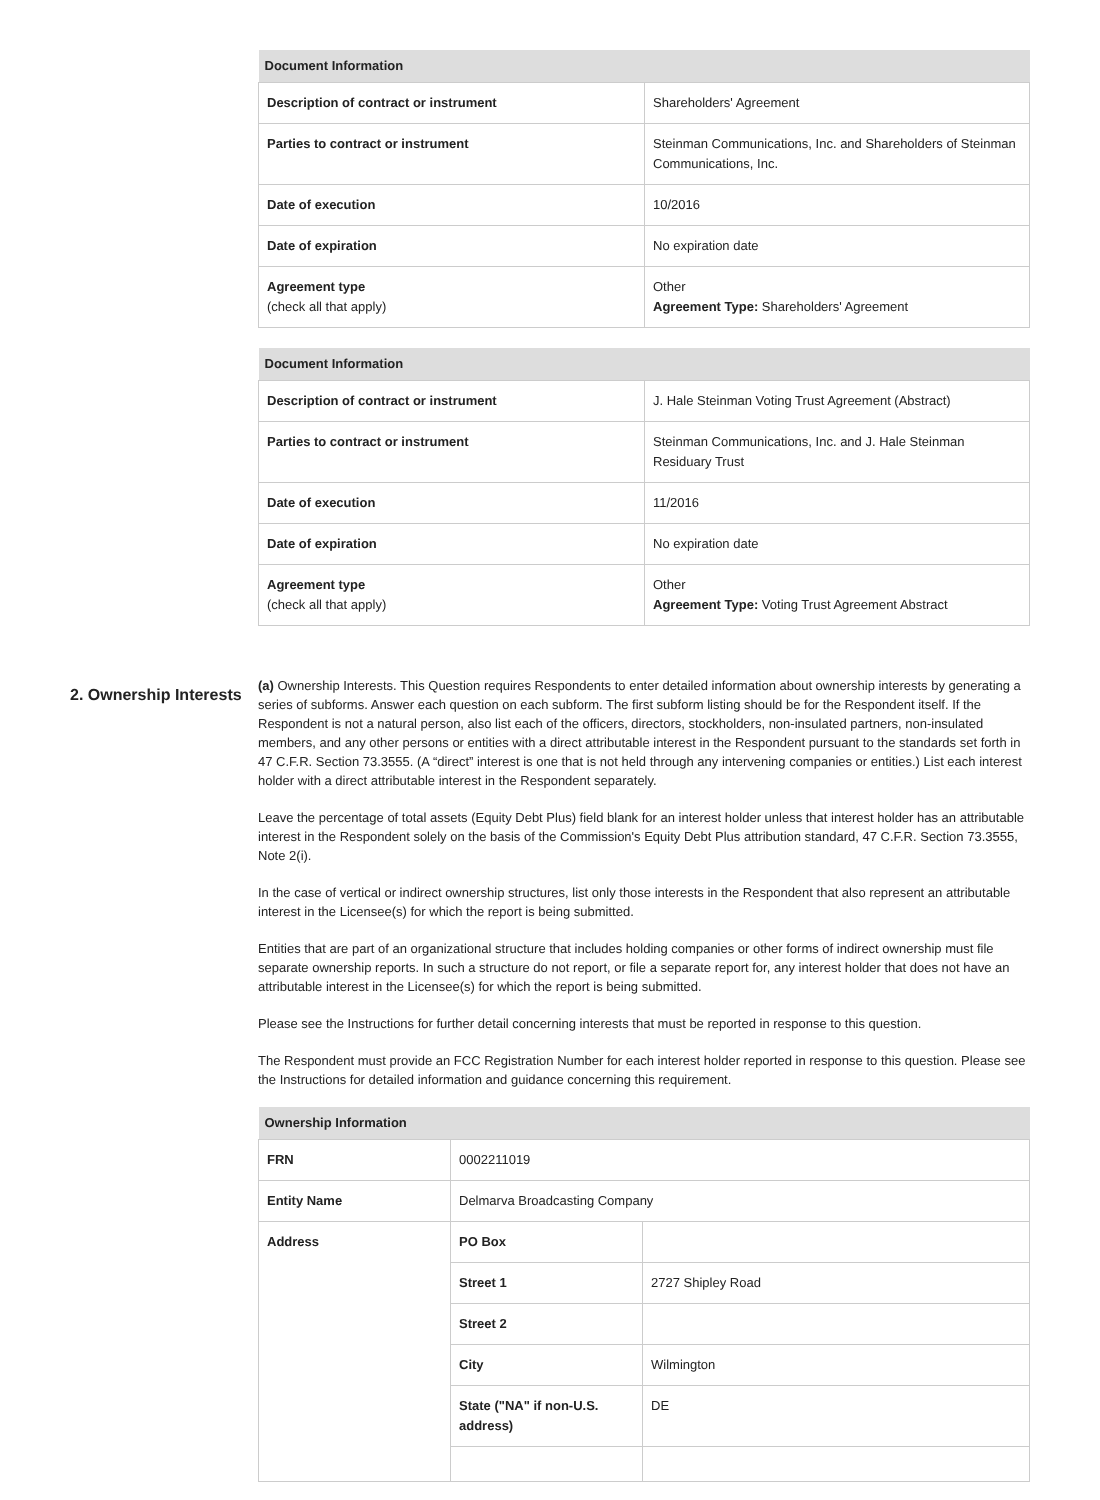| Document Information | |
| --- | --- |
| Description of contract or instrument | Shareholders' Agreement |
| Parties to contract or instrument | Steinman Communications, Inc. and Shareholders of Steinman Communications, Inc. |
| Date of execution | 10/2016 |
| Date of expiration | No expiration date |
| Agreement type (check all that apply) | Other Agreement Type: Shareholders' Agreement |
| Document Information | |
| --- | --- |
| Description of contract or instrument | J. Hale Steinman Voting Trust Agreement (Abstract) |
| Parties to contract or instrument | Steinman Communications, Inc. and J. Hale Steinman Residuary Trust |
| Date of execution | 11/2016 |
| Date of expiration | No expiration date |
| Agreement type (check all that apply) | Other Agreement Type: Voting Trust Agreement Abstract |
2. Ownership Interests
(a) Ownership Interests. This Question requires Respondents to enter detailed information about ownership interests by generating a series of subforms. Answer each question on each subform. The first subform listing should be for the Respondent itself. If the Respondent is not a natural person, also list each of the officers, directors, stockholders, non-insulated partners, non-insulated members, and any other persons or entities with a direct attributable interest in the Respondent pursuant to the standards set forth in 47 C.F.R. Section 73.3555. (A “direct” interest is one that is not held through any intervening companies or entities.) List each interest holder with a direct attributable interest in the Respondent separately.
Leave the percentage of total assets (Equity Debt Plus) field blank for an interest holder unless that interest holder has an attributable interest in the Respondent solely on the basis of the Commission's Equity Debt Plus attribution standard, 47 C.F.R. Section 73.3555, Note 2(i).
In the case of vertical or indirect ownership structures, list only those interests in the Respondent that also represent an attributable interest in the Licensee(s) for which the report is being submitted.
Entities that are part of an organizational structure that includes holding companies or other forms of indirect ownership must file separate ownership reports. In such a structure do not report, or file a separate report for, any interest holder that does not have an attributable interest in the Licensee(s) for which the report is being submitted.
Please see the Instructions for further detail concerning interests that must be reported in response to this question.
The Respondent must provide an FCC Registration Number for each interest holder reported in response to this question. Please see the Instructions for detailed information and guidance concerning this requirement.
| Ownership Information | | |
| --- | --- | --- |
| FRN | 0002211019 | |
| Entity Name | Delmarva Broadcasting Company | |
| Address | PO Box | |
| | Street 1 | 2727 Shipley Road |
| | Street 2 | |
| | City | Wilmington |
| | State ("NA" if non-U.S. address) | DE |